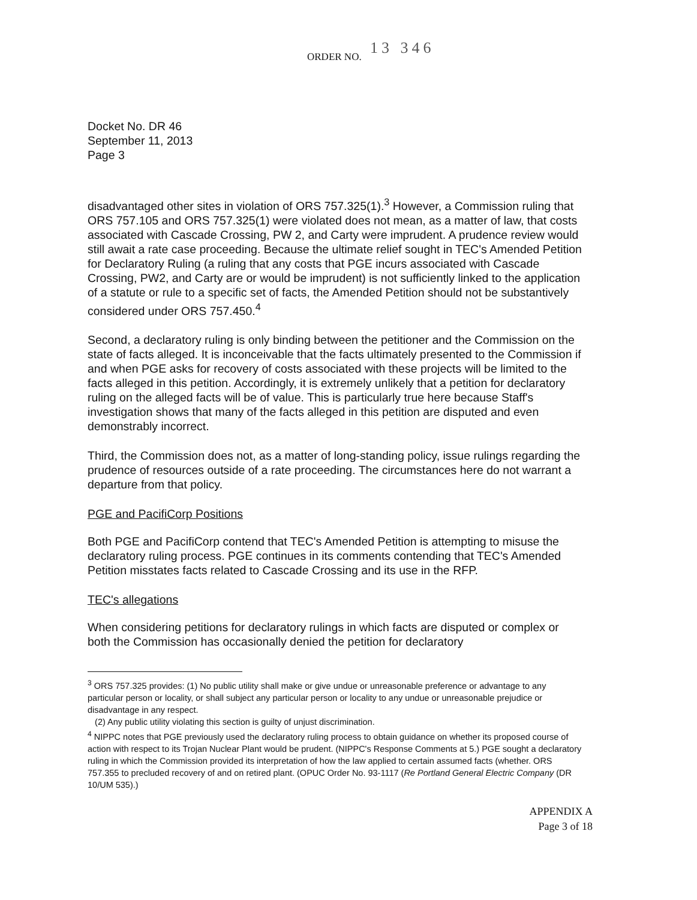ORDER NO. 13 346
Docket No. DR 46
September 11, 2013
Page 3
disadvantaged other sites in violation of ORS 757.325(1).<sup>3</sup> However, a Commission ruling that ORS 757.105 and ORS 757.325(1) were violated does not mean, as a matter of law, that costs associated with Cascade Crossing, PW 2, and Carty were imprudent. A prudence review would still await a rate case proceeding. Because the ultimate relief sought in TEC's Amended Petition for Declaratory Ruling (a ruling that any costs that PGE incurs associated with Cascade Crossing, PW2, and Carty are or would be imprudent) is not sufficiently linked to the application of a statute or rule to a specific set of facts, the Amended Petition should not be substantively considered under ORS 757.450.<sup>4</sup>
Second, a declaratory ruling is only binding between the petitioner and the Commission on the state of facts alleged. It is inconceivable that the facts ultimately presented to the Commission if and when PGE asks for recovery of costs associated with these projects will be limited to the facts alleged in this petition. Accordingly, it is extremely unlikely that a petition for declaratory ruling on the alleged facts will be of value. This is particularly true here because Staff's investigation shows that many of the facts alleged in this petition are disputed and even demonstrably incorrect.
Third, the Commission does not, as a matter of long-standing policy, issue rulings regarding the prudence of resources outside of a rate proceeding. The circumstances here do not warrant a departure from that policy.
PGE and PacifiCorp Positions
Both PGE and PacifiCorp contend that TEC's Amended Petition is attempting to misuse the declaratory ruling process. PGE continues in its comments contending that TEC's Amended Petition misstates facts related to Cascade Crossing and its use in the RFP.
TEC's allegations
When considering petitions for declaratory rulings in which facts are disputed or complex or both the Commission has occasionally denied the petition for declaratory
<sup>3</sup> ORS 757.325 provides: (1) No public utility shall make or give undue or unreasonable preference or advantage to any particular person or locality, or shall subject any particular person or locality to any undue or unreasonable prejudice or disadvantage in any respect.
(2) Any public utility violating this section is guilty of unjust discrimination.
<sup>4</sup> NIPPC notes that PGE previously used the declaratory ruling process to obtain guidance on whether its proposed course of action with respect to its Trojan Nuclear Plant would be prudent. (NIPPC's Response Comments at 5.) PGE sought a declaratory ruling in which the Commission provided its interpretation of how the law applied to certain assumed facts (whether. ORS 757.355 to precluded recovery of and on retired plant. (OPUC Order No. 93-1117 (Re Portland General Electric Company (DR 10/UM 535).)
APPENDIX A
Page 3 of 18